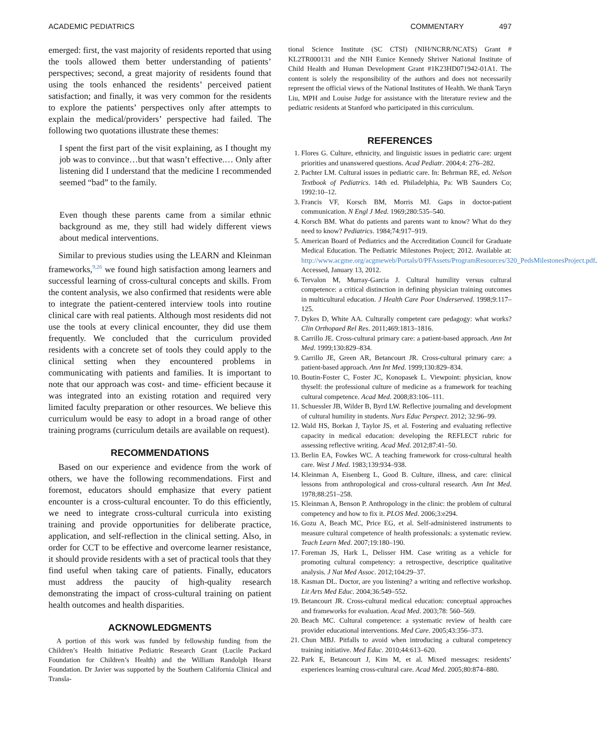ACADEMIC PEDIATRICS COMMENTARY 497
emerged: first, the vast majority of residents reported that using the tools allowed them better understanding of patients’ perspectives; second, a great majority of residents found that using the tools enhanced the residents’ perceived patient satisfaction; and finally, it was very common for the residents to explore the patients’ perspectives only after attempts to explain the medical/providers’ perspective had failed. The following two quotations illustrate these themes:
I spent the first part of the visit explaining, as I thought my job was to convince…but that wasn’t effective.… Only after listening did I understand that the medicine I recommended seemed “bad” to the family.
Even though these parents came from a similar ethnic background as me, they still had widely different views about medical interventions.
Similar to previous studies using the LEARN and Kleinman frameworks,<sup>9,26</sup> we found high satisfaction among learners and successful learning of cross-cultural concepts and skills. From the content analysis, we also confirmed that residents were able to integrate the patient-centered interview tools into routine clinical care with real patients. Although most residents did not use the tools at every clinical encounter, they did use them frequently. We concluded that the curriculum provided residents with a concrete set of tools they could apply to the clinical setting when they encountered problems in communicating with patients and families. It is important to note that our approach was cost- and time- efficient because it was integrated into an existing rotation and required very limited faculty preparation or other resources. We believe this curriculum would be easy to adopt in a broad range of other training programs (curriculum details are available on request).
RECOMMENDATIONS
Based on our experience and evidence from the work of others, we have the following recommendations. First and foremost, educators should emphasize that every patient encounter is a cross-cultural encounter. To do this efficiently, we need to integrate cross-cultural curricula into existing training and provide opportunities for deliberate practice, application, and self-reflection in the clinical setting. Also, in order for CCT to be effective and overcome learner resistance, it should provide residents with a set of practical tools that they find useful when taking care of patients. Finally, educators must address the paucity of high-quality research demonstrating the impact of cross-cultural training on patient health outcomes and health disparities.
ACKNOWLEDGMENTS
A portion of this work was funded by fellowship funding from the Children’s Health Initiative Pediatric Research Grant (Lucile Packard Foundation for Children’s Health) and the William Randolph Hearst Foundation. Dr Javier was supported by the Southern California Clinical and Transla-
tional Science Institute (SC CTSI) (NIH/NCRR/NCATS) Grant # KL2TR000131 and the NIH Eunice Kennedy Shriver National Institute of Child Health and Human Development Grant #1K23HD071942-01A1. The content is solely the responsibility of the authors and does not necessarily represent the official views of the National Institutes of Health. We thank Taryn Liu, MPH and Louise Judge for assistance with the literature review and the pediatric residents at Stanford who participated in this curriculum.
REFERENCES
1. Flores G. Culture, ethnicity, and linguistic issues in pediatric care: urgent priorities and unanswered questions. Acad Pediatr. 2004;4: 276–282.
2. Pachter LM. Cultural issues in pediatric care. In: Behrman RE, ed. Nelson Textbook of Pediatrics. 14th ed. Philadelphia, Pa: WB Saunders Co; 1992:10–12.
3. Francis VF, Korsch BM, Morris MJ. Gaps in doctor-patient communication. N Engl J Med. 1969;280:535–540.
4. Korsch BM. What do patients and parents want to know? What do they need to know? Pediatrics. 1984;74:917–919.
5. American Board of Pediatrics and the Accreditation Council for Graduate Medical Education. The Pediatric Milestones Project; 2012. Available at: http://www.acgme.org/acgmeweb/Portals/0/PFAssets/ProgramResources/320_PedsMilestonesProject.pdf. Accessed, January 13, 2012.
6. Tervalon M, Murray-Garcia J. Cultural humility versus cultural competence: a critical distinction in defining physician training outcomes in multicultural education. J Health Care Poor Underserved. 1998;9:117–125.
7. Dykes D, White AA. Culturally competent care pedagogy: what works? Clin Orthopaed Rel Res. 2011;469:1813–1816.
8. Carrillo JE. Cross-cultural primary care: a patient-based approach. Ann Int Med. 1999;130:829–834.
9. Carrillo JE, Green AR, Betancourt JR. Cross-cultural primary care: a patient-based approach. Ann Int Med. 1999;130:829–834.
10. Boutin-Foster C, Foster JC, Konopasek L. Viewpoint: physician, know thyself: the professional culture of medicine as a framework for teaching cultural competence. Acad Med. 2008;83:106–111.
11. Schuessler JB, Wilder B, Byrd LW. Reflective journaling and development of cultural humility in students. Nurs Educ Perspect. 2012; 32:96–99.
12. Wald HS, Borkan J, Taylor JS, et al. Fostering and evaluating reflective capacity in medical education: developing the REFLECT rubric for assessing reflective writing. Acad Med. 2012;87:41–50.
13. Berlin EA, Fowkes WC. A teaching framework for cross-cultural health care. West J Med. 1983;139:934–938.
14. Kleinman A, Eisenberg L, Good B. Culture, illness, and care: clinical lessons from anthropological and cross-cultural research. Ann Int Med. 1978;88:251–258.
15. Kleinman A, Benson P. Anthropology in the clinic: the problem of cultural competency and how to fix it. PLOS Med. 2006;3:e294.
16. Gozu A, Beach MC, Price EG, et al. Self-administered instruments to measure cultural competence of health professionals: a systematic review. Teach Learn Med. 2007;19:180–190.
17. Foreman JS, Hark L, Delisser HM. Case writing as a vehicle for promoting cultural competency: a retrospective, descriptice qualitative analysis. J Nat Med Assoc. 2012;104:29–37.
18. Kasman DL. Doctor, are you listening? a writing and reflective workshop. Lit Arts Med Educ. 2004;36:549–552.
19. Betancourt JR. Cross-cultural medical education: conceptual approaches and frameworks for evaluation. Acad Med. 2003;78: 560–569.
20. Beach MC. Cultural competence: a systematic review of health care provider educational interventions. Med Care. 2005;43:356–373.
21. Chun MBJ. Pitfalls to avoid when introducing a cultural competency training initiative. Med Educ. 2010;44:613–620.
22. Park E, Betancourt J, Kim M, et al. Mixed messages: residents’ experiences learning cross-cultural care. Acad Med. 2005;80:874–880.